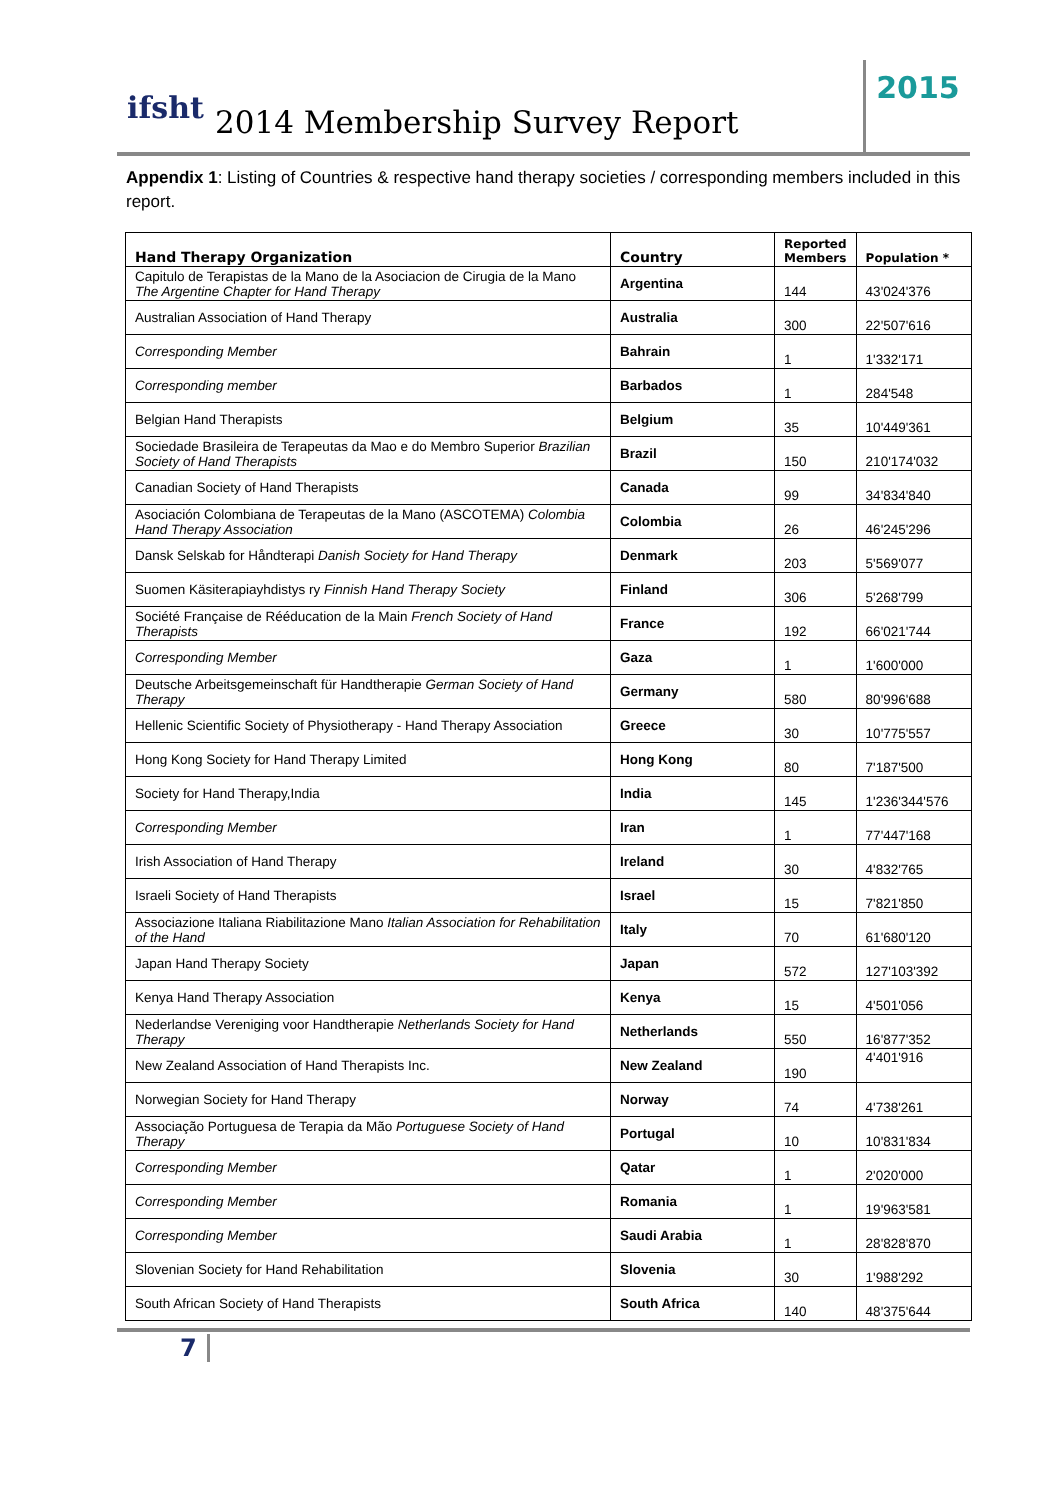ifsht 2014 Membership Survey Report
2015
Appendix 1: Listing of Countries & respective hand therapy societies / corresponding members included in this report.
| Hand Therapy Organization | Country | Reported Members | Population * |
| --- | --- | --- | --- |
| Capitulo de Terapistas de la Mano de la Asociacion de Cirugia de la Mano The Argentine Chapter for Hand Therapy | Argentina | 144 | 43'024'376 |
| Australian Association of Hand Therapy | Australia | 300 | 22'507'616 |
| Corresponding Member | Bahrain | 1 | 1'332'171 |
| Corresponding member | Barbados | 1 | 284'548 |
| Belgian Hand Therapists | Belgium | 35 | 10'449'361 |
| Sociedade Brasileira de Terapeutas da Mao e do Membro Superior Brazilian Society of Hand Therapists | Brazil | 150 | 210'174'032 |
| Canadian Society of Hand Therapists | Canada | 99 | 34'834'840 |
| Asociación Colombiana de Terapeutas de la Mano (ASCOTEMA) Colombia Hand Therapy Association | Colombia | 26 | 46'245'296 |
| Dansk Selskab for Håndterapi Danish Society for Hand Therapy | Denmark | 203 | 5'569'077 |
| Suomen Käsiterapiayhdistys ry Finnish Hand Therapy Society | Finland | 306 | 5'268'799 |
| Société Française de Rééducation de la Main French Society of Hand Therapists | France | 192 | 66'021'744 |
| Corresponding Member | Gaza | 1 | 1'600'000 |
| Deutsche Arbeitsgemeinschaft für Handtherapie German Society of Hand Therapy | Germany | 580 | 80'996'688 |
| Hellenic Scientific Society of Physiotherapy - Hand Therapy Association | Greece | 30 | 10'775'557 |
| Hong Kong Society for Hand Therapy Limited | Hong Kong | 80 | 7'187'500 |
| Society for Hand Therapy,India | India | 145 | 1'236'344'576 |
| Corresponding Member | Iran | 1 | 77'447'168 |
| Irish Association of Hand Therapy | Ireland | 30 | 4'832'765 |
| Israeli Society of Hand Therapists | Israel | 15 | 7'821'850 |
| Associazione Italiana Riabilitazione Mano Italian Association for Rehabilitation of the Hand | Italy | 70 | 61'680'120 |
| Japan Hand Therapy Society | Japan | 572 | 127'103'392 |
| Kenya Hand Therapy Association | Kenya | 15 | 4'501'056 |
| Nederlandse Vereniging voor Handtherapie Netherlands Society for Hand Therapy | Netherlands | 550 | 16'877'352 |
| New Zealand Association of Hand Therapists Inc. | New Zealand | 190 | 4'401'916 |
| Norwegian Society for Hand Therapy | Norway | 74 | 4'738'261 |
| Associação Portuguesa de Terapia da Mão Portuguese Society of Hand Therapy | Portugal | 10 | 10'831'834 |
| Corresponding Member | Qatar | 1 | 2'020'000 |
| Corresponding Member | Romania | 1 | 19'963'581 |
| Corresponding Member | Saudi Arabia | 1 | 28'828'870 |
| Slovenian Society for Hand Rehabilitation | Slovenia | 30 | 1'988'292 |
| South African Society of Hand Therapists | South Africa | 140 | 48'375'644 |
7